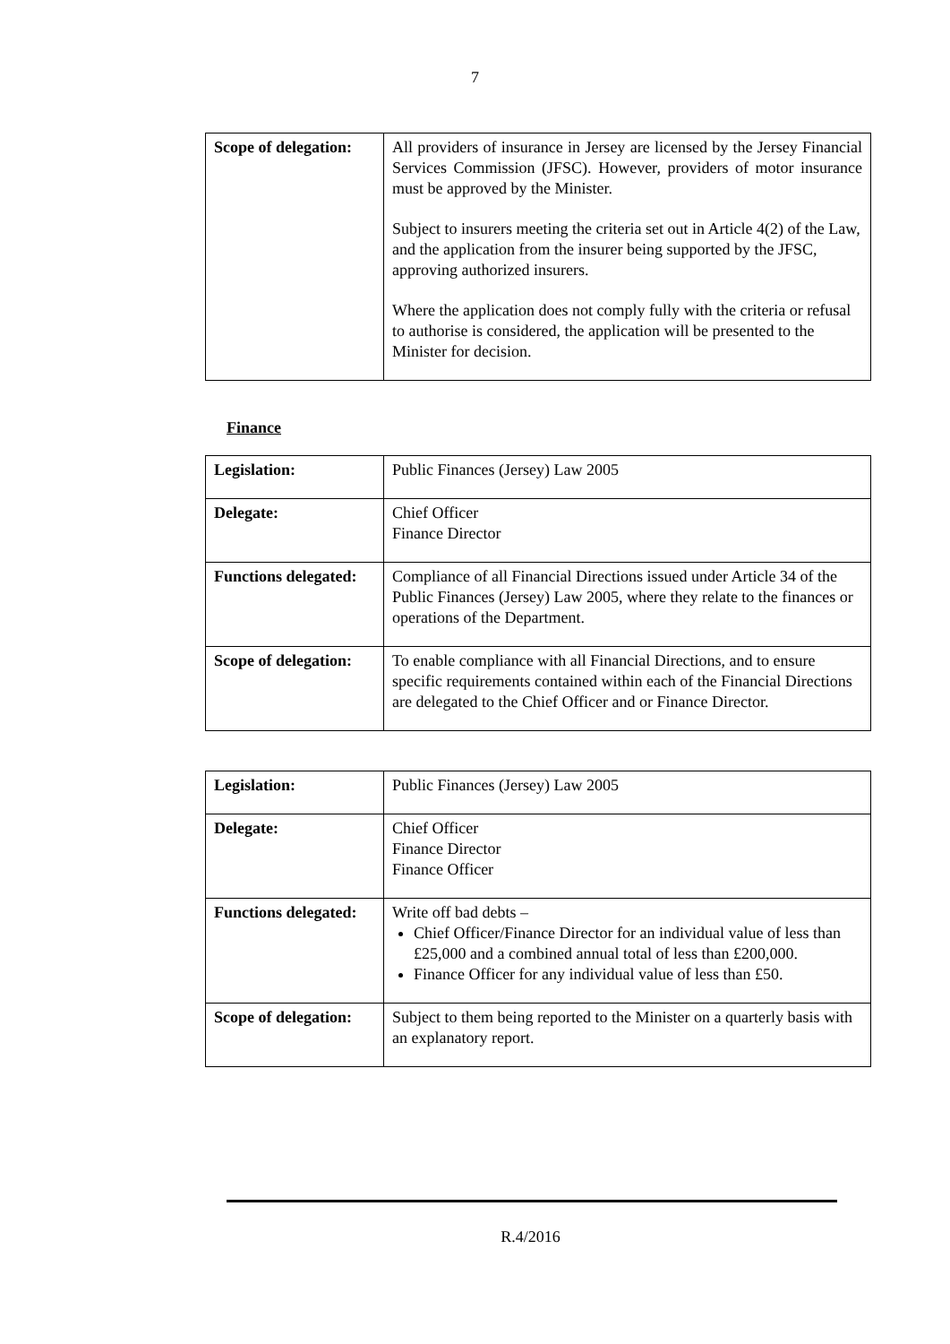7
| Scope of delegation: | All providers of insurance in Jersey are licensed by the Jersey Financial Services Commission (JFSC). However, providers of motor insurance must be approved by the Minister. Subject to insurers meeting the criteria set out in Article 4(2) of the Law, and the application from the insurer being supported by the JFSC, approving authorized insurers. Where the application does not comply fully with the criteria or refusal to authorise is considered, the application will be presented to the Minister for decision. |
Finance
| Legislation: | Public Finances (Jersey) Law 2005 |
| Delegate: | Chief Officer Finance Director |
| Functions delegated: | Compliance of all Financial Directions issued under Article 34 of the Public Finances (Jersey) Law 2005, where they relate to the finances or operations of the Department. |
| Scope of delegation: | To enable compliance with all Financial Directions, and to ensure specific requirements contained within each of the Financial Directions are delegated to the Chief Officer and or Finance Director. |
| Legislation: | Public Finances (Jersey) Law 2005 |
| Delegate: | Chief Officer Finance Director Finance Officer |
| Functions delegated: | Write off bad debts – Chief Officer/Finance Director for an individual value of less than £25,000 and a combined annual total of less than £200,000. Finance Officer for any individual value of less than £50. |
| Scope of delegation: | Subject to them being reported to the Minister on a quarterly basis with an explanatory report. |
R.4/2016